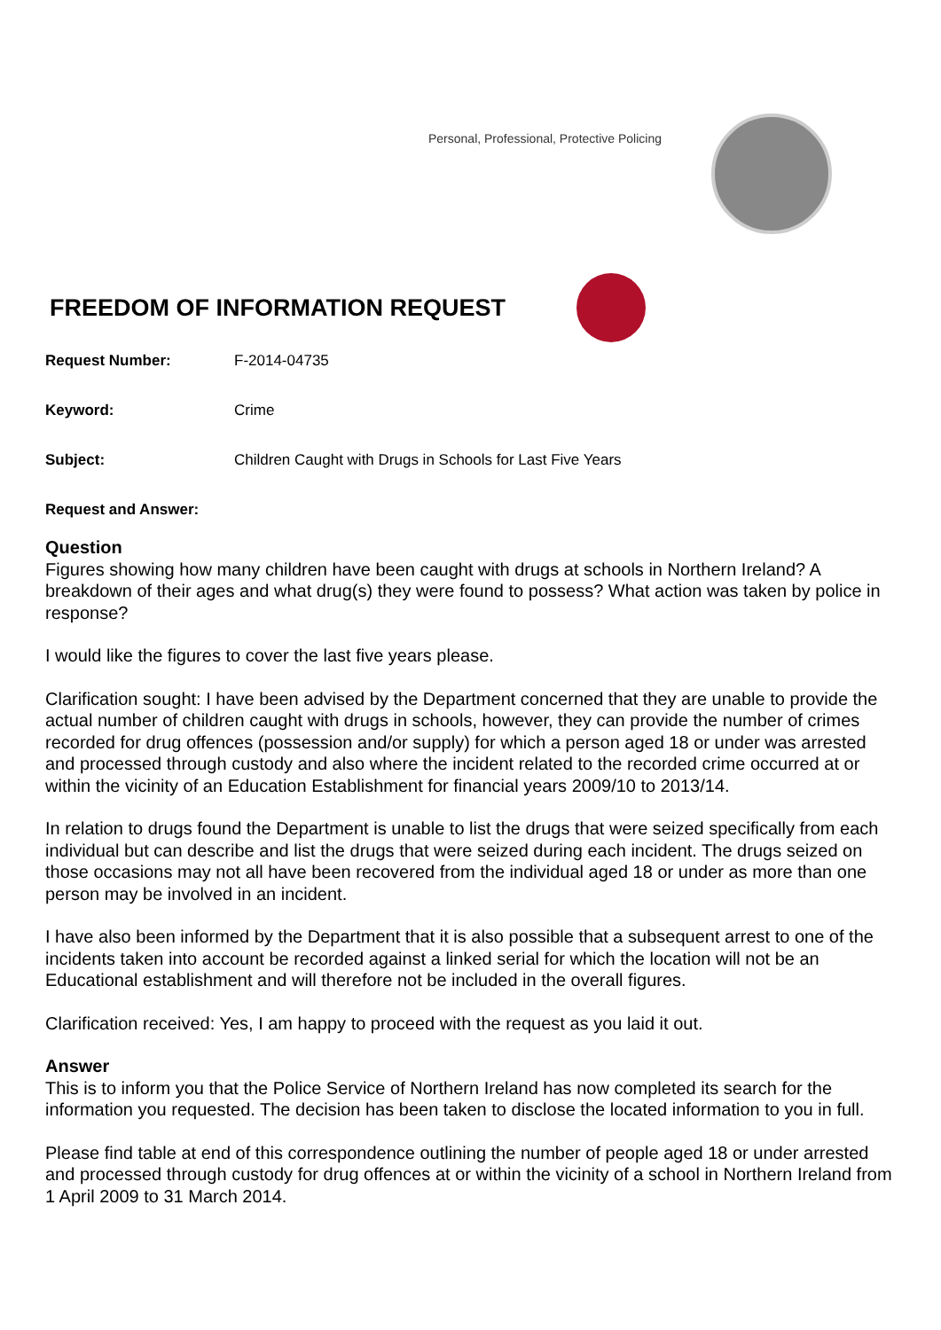Personal, Professional, Protective Policing
FREEDOM OF INFORMATION REQUEST
Request Number: F-2014-04735
Keyword: Crime
Subject: Children Caught with Drugs in Schools for Last Five Years
Request and Answer:
Question
Figures showing how many children have been caught with drugs at schools in Northern Ireland? A breakdown of their ages and what drug(s) they were found to possess? What action was taken by police in response?
I would like the figures to cover the last five years please.
Clarification sought: I have been advised by the Department concerned that they are unable to provide the actual number of children caught with drugs in schools, however, they can provide the number of crimes recorded for drug offences (possession and/or supply) for which a person aged 18 or under was arrested and processed through custody and also where the incident related to the recorded crime occurred at or within the vicinity of an Education Establishment for financial years 2009/10 to 2013/14.
In relation to drugs found the Department is unable to list the drugs that were seized specifically from each individual but can describe and list the drugs that were seized during each incident. The drugs seized on those occasions may not all have been recovered from the individual aged 18 or under as more than one person may be involved in an incident.
I have also been informed by the Department that it is also possible that a subsequent arrest to one of the incidents taken into account be recorded against a linked serial for which the location will not be an Educational establishment and will therefore not be included in the overall figures.
Clarification received: Yes, I am happy to proceed with the request as you laid it out.
Answer
This is to inform you that the Police Service of Northern Ireland has now completed its search for the information you requested. The decision has been taken to disclose the located information to you in full.
Please find table at end of this correspondence outlining the number of people aged 18 or under arrested and processed through custody for drug offences at or within the vicinity of a school in Northern Ireland from 1 April 2009 to 31 March 2014.